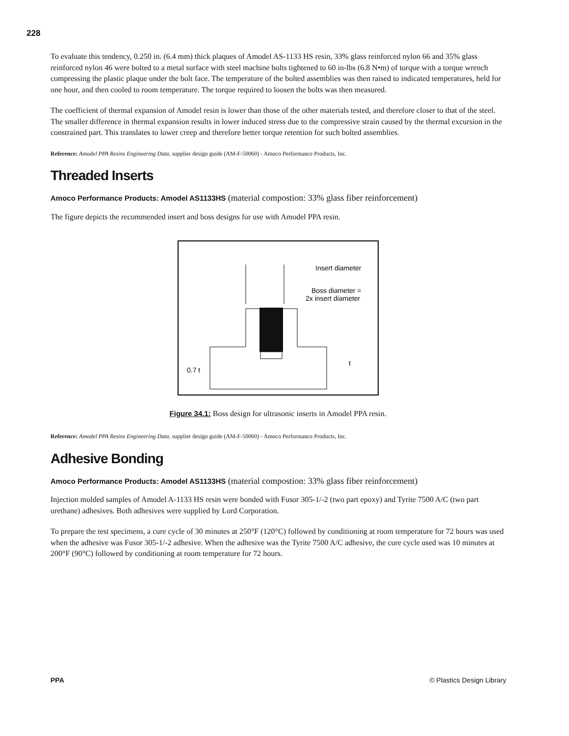228
To evaluate this tendency, 0.250 in. (6.4 mm) thick plaques of Amodel AS-1133 HS resin, 33% glass reinforced nylon 66 and 35% glass reinforced nylon 46 were bolted to a metal surface with steel machine bolts tightened to 60 in-lbs (6.8 N•m) of torque with a torque wrench compressing the plastic plaque under the bolt face. The temperature of the bolted assemblies was then raised to indicated temperatures, held for one hour, and then cooled to room temperature. The torque required to loosen the bolts was then measured.
The coefficient of thermal expansion of Amodel resin is lower than those of the other materials tested, and therefore closer to that of the steel. The smaller difference in thermal expansion results in lower induced stress due to the compressive strain caused by the thermal excursion in the constrained part. This translates to lower creep and therefore better torque retention for such bolted assemblies.
Reference: Amodel PPA Resins Engineering Data, supplier design guide (AM-F-50060) - Amoco Performance Products, Inc.
Threaded Inserts
Amoco Performance Products: Amodel AS1133HS (material compostion: 33% glass fiber reinforcement)
The figure depicts the recommended insert and boss designs for use with Amodel PPA resin.
Insert diameter
Boss diameter =
2x insert diameter
0.7 t
t
Figure 34.1: Boss design for ultrasonic inserts in Amodel PPA resin.
Reference: Amodel PPA Resins Engineering Data, supplier design guide (AM-F-50060) - Amoco Performance Products, Inc.
Adhesive Bonding
Amoco Performance Products: Amodel AS1133HS (material compostion: 33% glass fiber reinforcement)
Injection molded samples of Amodel A-1133 HS resin were bonded with Fusor 305-1/-2 (two part epoxy) and Tyrite 7500 A/C (two part urethane) adhesives. Both adhesives were supplied by Lord Corporation.
To prepare the test specimens, a cure cycle of 30 minutes at 250°F (120°C) followed by conditioning at room temperature for 72 hours was used when the adhesive was Fusor 305-1/-2 adhesive. When the adhesive was the Tyrite 7500 A/C adhesive, the cure cycle used was 10 minutes at 200°F (90°C) followed by conditioning at room temperature for 72 hours.
PPA © Plastics Design Library